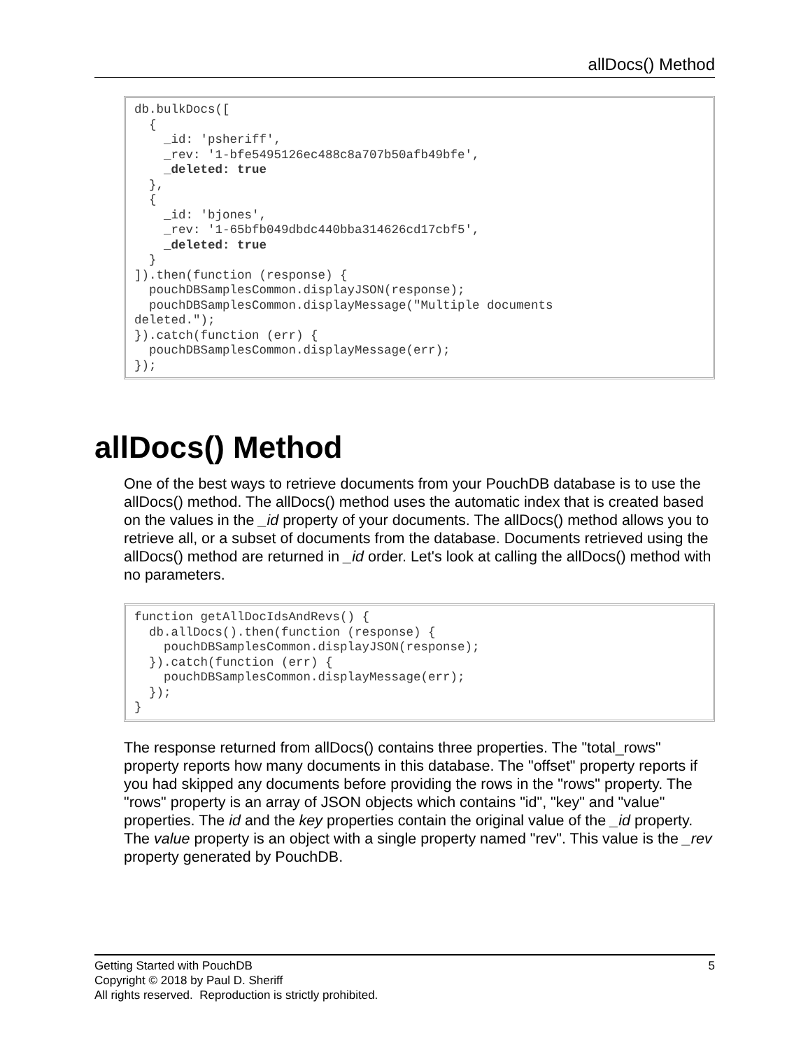allDocs() Method
db.bulkDocs([
  {
    _id: 'psheriff',
    _rev: '1-bfe5495126ec488c8a707b50afb49bfe',
    _deleted: true
  },
  {
    _id: 'bjones',
    _rev: '1-65bfb049dbdc440bba314626cd17cbf5',
    _deleted: true
  }
]).then(function (response) {
  pouchDBSamplesCommon.displayJSON(response);
  pouchDBSamplesCommon.displayMessage("Multiple documents
deleted.");
}).catch(function (err) {
  pouchDBSamplesCommon.displayMessage(err);
});
allDocs() Method
One of the best ways to retrieve documents from your PouchDB database is to use the allDocs() method. The allDocs() method uses the automatic index that is created based on the values in the _id property of your documents. The allDocs() method allows you to retrieve all, or a subset of documents from the database. Documents retrieved using the allDocs() method are returned in _id order. Let's look at calling the allDocs() method with no parameters.
function getAllDocIdsAndRevs() {
  db.allDocs().then(function (response) {
    pouchDBSamplesCommon.displayJSON(response);
  }).catch(function (err) {
    pouchDBSamplesCommon.displayMessage(err);
  });
}
The response returned from allDocs() contains three properties. The "total_rows" property reports how many documents in this database. The "offset" property reports if you had skipped any documents before providing the rows in the "rows" property. The "rows" property is an array of JSON objects which contains "id", "key" and "value" properties. The id and the key properties contain the original value of the _id property. The value property is an object with a single property named "rev". This value is the _rev property generated by PouchDB.
5 Getting Started with PouchDB
Copyright © 2018 by Paul D. Sheriff
All rights reserved. Reproduction is strictly prohibited.